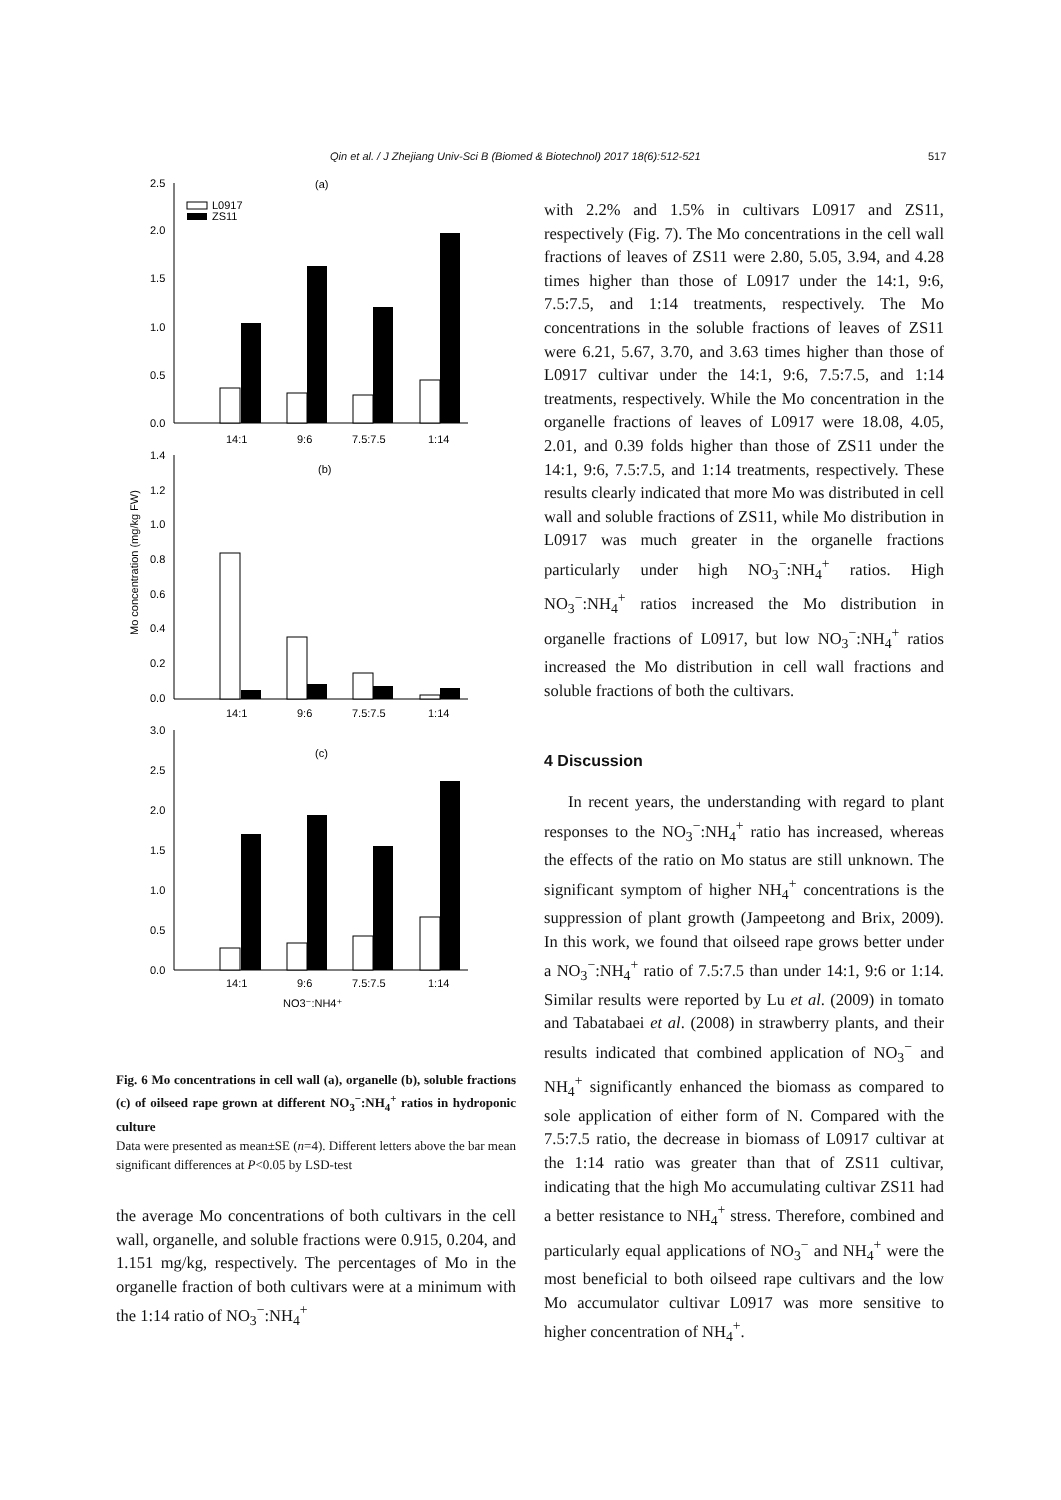Qin et al. / J Zhejiang Univ-Sci B (Biomed & Biotechnol) 2017 18(6):512-521 517
L0917
ZS11
(a)
(b)
(c)
2.5
2.0
1.5
1.0
0.5
0.0
1.4
1.2
1.0
0.8
0.6
0.4
0.2
0.0
3.0
2.5
2.0
1.5
1.0
0.5
0.0
14:1
9:6
7.5:7.5
1:14
14:1
9:6
7.5:7.5
1:14
14:1
9:6
7.5:7.5
1:14
NO3⁻:NH4⁺
Mo concentration (mg/kg FW)
Fig. 6 Mo concentrations in cell wall (a), organelle (b), soluble fractions (c) of oilseed rape grown at different NO<sub>3</sub><sup>−</sup>:NH<sub>4</sub><sup>+</sup> ratios in hydroponic culture
Data were presented as mean±SE (n=4). Different letters above the bar mean significant differences at P<0.05 by LSD-test
the average Mo concentrations of both cultivars in the cell wall, organelle, and soluble fractions were 0.915, 0.204, and 1.151 mg/kg, respectively. The percentages of Mo in the organelle fraction of both cultivars were at a minimum with the 1:14 ratio of NO<sub>3</sub><sup>−</sup>:NH<sub>4</sub><sup>+</sup>
with 2.2% and 1.5% in cultivars L0917 and ZS11, respectively (Fig. 7). The Mo concentrations in the cell wall fractions of leaves of ZS11 were 2.80, 5.05, 3.94, and 4.28 times higher than those of L0917 under the 14:1, 9:6, 7.5:7.5, and 1:14 treatments, respectively. The Mo concentrations in the soluble fractions of leaves of ZS11 were 6.21, 5.67, 3.70, and 3.63 times higher than those of L0917 cultivar under the 14:1, 9:6, 7.5:7.5, and 1:14 treatments, respectively. While the Mo concentration in the organelle fractions of leaves of L0917 were 18.08, 4.05, 2.01, and 0.39 folds higher than those of ZS11 under the 14:1, 9:6, 7.5:7.5, and 1:14 treatments, respectively. These results clearly indicated that more Mo was distributed in cell wall and soluble fractions of ZS11, while Mo distribution in L0917 was much greater in the organelle fractions particularly under high NO<sub>3</sub><sup>−</sup>:NH<sub>4</sub><sup>+</sup> ratios. High NO<sub>3</sub><sup>−</sup>:NH<sub>4</sub><sup>+</sup> ratios increased the Mo distribution in organelle fractions of L0917, but low NO<sub>3</sub><sup>−</sup>:NH<sub>4</sub><sup>+</sup> ratios increased the Mo distribution in cell wall fractions and soluble fractions of both the cultivars.
4 Discussion
In recent years, the understanding with regard to plant responses to the NO<sub>3</sub><sup>−</sup>:NH<sub>4</sub><sup>+</sup> ratio has increased, whereas the effects of the ratio on Mo status are still unknown. The significant symptom of higher NH<sub>4</sub><sup>+</sup> concentrations is the suppression of plant growth (Jampeetong and Brix, 2009). In this work, we found that oilseed rape grows better under a NO<sub>3</sub><sup>−</sup>:NH<sub>4</sub><sup>+</sup> ratio of 7.5:7.5 than under 14:1, 9:6 or 1:14. Similar results were reported by Lu et al. (2009) in tomato and Tabatabaei et al. (2008) in strawberry plants, and their results indicated that combined application of NO<sub>3</sub><sup>−</sup> and NH<sub>4</sub><sup>+</sup> significantly enhanced the biomass as compared to sole application of either form of N. Compared with the 7.5:7.5 ratio, the decrease in biomass of L0917 cultivar at the 1:14 ratio was greater than that of ZS11 cultivar, indicating that the high Mo accumulating cultivar ZS11 had a better resistance to NH<sub>4</sub><sup>+</sup> stress. Therefore, combined and particularly equal applications of NO<sub>3</sub><sup>−</sup> and NH<sub>4</sub><sup>+</sup> were the most beneficial to both oilseed rape cultivars and the low Mo accumulator cultivar L0917 was more sensitive to higher concentration of NH<sub>4</sub><sup>+</sup>.